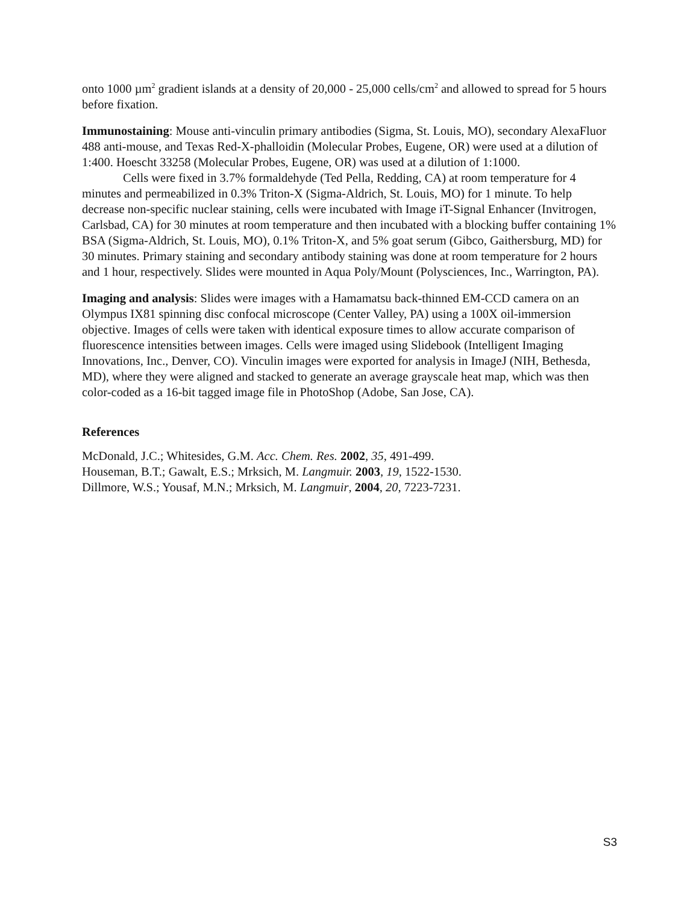onto 1000 µm<sup>2</sup> gradient islands at a density of 20,000 - 25,000 cells/cm<sup>2</sup> and allowed to spread for 5 hours before fixation.
Immunostaining: Mouse anti-vinculin primary antibodies (Sigma, St. Louis, MO), secondary AlexaFluor 488 anti-mouse, and Texas Red-X-phalloidin (Molecular Probes, Eugene, OR) were used at a dilution of 1:400. Hoescht 33258 (Molecular Probes, Eugene, OR) was used at a dilution of 1:1000.
Cells were fixed in 3.7% formaldehyde (Ted Pella, Redding, CA) at room temperature for 4 minutes and permeabilized in 0.3% Triton-X (Sigma-Aldrich, St. Louis, MO) for 1 minute. To help decrease non-specific nuclear staining, cells were incubated with Image iT-Signal Enhancer (Invitrogen, Carlsbad, CA) for 30 minutes at room temperature and then incubated with a blocking buffer containing 1% BSA (Sigma-Aldrich, St. Louis, MO), 0.1% Triton-X, and 5% goat serum (Gibco, Gaithersburg, MD) for 30 minutes. Primary staining and secondary antibody staining was done at room temperature for 2 hours and 1 hour, respectively. Slides were mounted in Aqua Poly/Mount (Polysciences, Inc., Warrington, PA).
Imaging and analysis: Slides were images with a Hamamatsu back-thinned EM-CCD camera on an Olympus IX81 spinning disc confocal microscope (Center Valley, PA) using a 100X oil-immersion objective. Images of cells were taken with identical exposure times to allow accurate comparison of fluorescence intensities between images. Cells were imaged using Slidebook (Intelligent Imaging Innovations, Inc., Denver, CO). Vinculin images were exported for analysis in ImageJ (NIH, Bethesda, MD), where they were aligned and stacked to generate an average grayscale heat map, which was then color-coded as a 16-bit tagged image file in PhotoShop (Adobe, San Jose, CA).
References
McDonald, J.C.; Whitesides, G.M. Acc. Chem. Res. 2002, 35, 491-499.
Houseman, B.T.; Gawalt, E.S.; Mrksich, M. Langmuir. 2003, 19, 1522-1530.
Dillmore, W.S.; Yousaf, M.N.; Mrksich, M. Langmuir, 2004, 20, 7223-7231.
S3